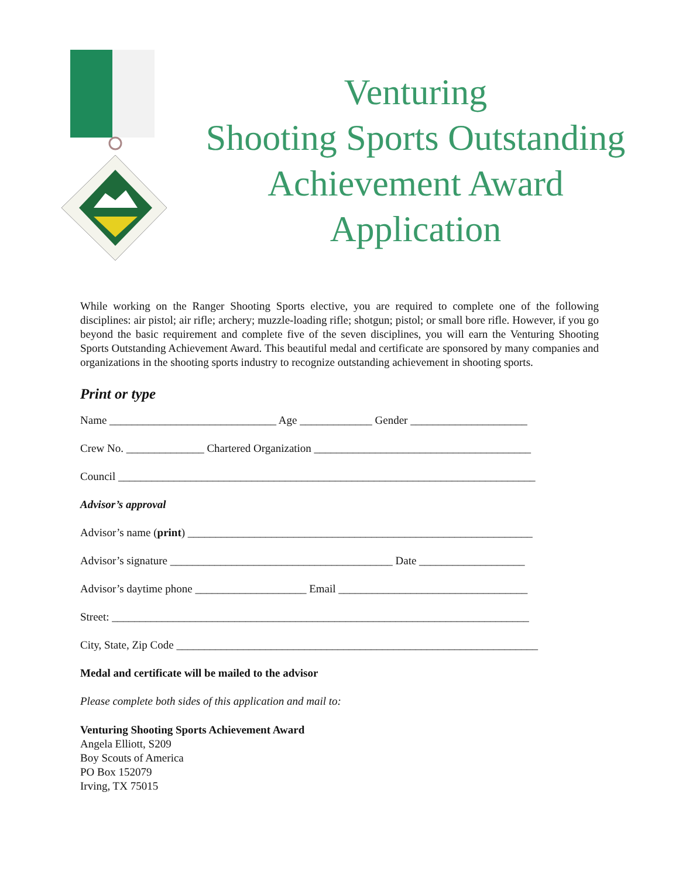Venturing
Shooting Sports Outstanding
Achievement Award
Application
While working on the Ranger Shooting Sports elective, you are required to complete one of the following disciplines: air pistol; air rifle; archery; muzzle-loading rifle; shotgun; pistol; or small bore rifle. However, if you go beyond the basic requirement and complete five of the seven disciplines, you will earn the Venturing Shooting Sports Outstanding Achievement Award. This beautiful medal and certificate are sponsored by many companies and organizations in the shooting sports industry to recognize outstanding achievement in shooting sports.
Print or type
Name ______________________________ Age _____________ Gender _____________________
Crew No. ______________ Chartered Organization _______________________________________
Council ___________________________________________________________________________
Advisor’s approval
Advisor’s name (print) ______________________________________________________________
Advisor’s signature ________________________________________ Date ___________________
Advisor’s daytime phone ____________________ Email __________________________________
Street: ___________________________________________________________________________
City, State, Zip Code _________________________________________________________________
Medal and certificate will be mailed to the advisor
Please complete both sides of this application and mail to:
Venturing Shooting Sports Achievement Award
Angela Elliott, S209
Boy Scouts of America
PO Box 152079
Irving, TX 75015